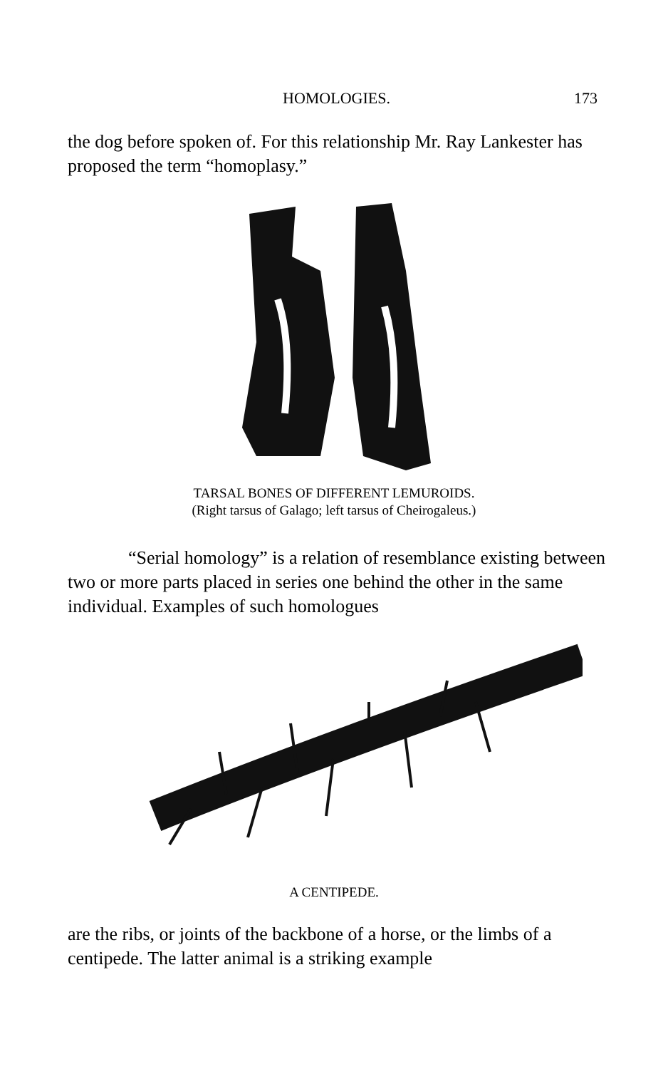HOMOLOGIES. 173
the dog before spoken of. For this relationship Mr. Ray Lankester has proposed the term “homoplasy.”
TARSAL BONES OF DIFFERENT LEMUROIDS.
(Right tarsus of Galago; left tarsus of Cheirogaleus.)
“Serial homology” is a relation of resemblance existing between two or more parts placed in series one behind the other in the same individual. Examples of such homologues
A CENTIPEDE.
are the ribs, or joints of the backbone of a horse, or the limbs of a centipede. The latter animal is a striking example